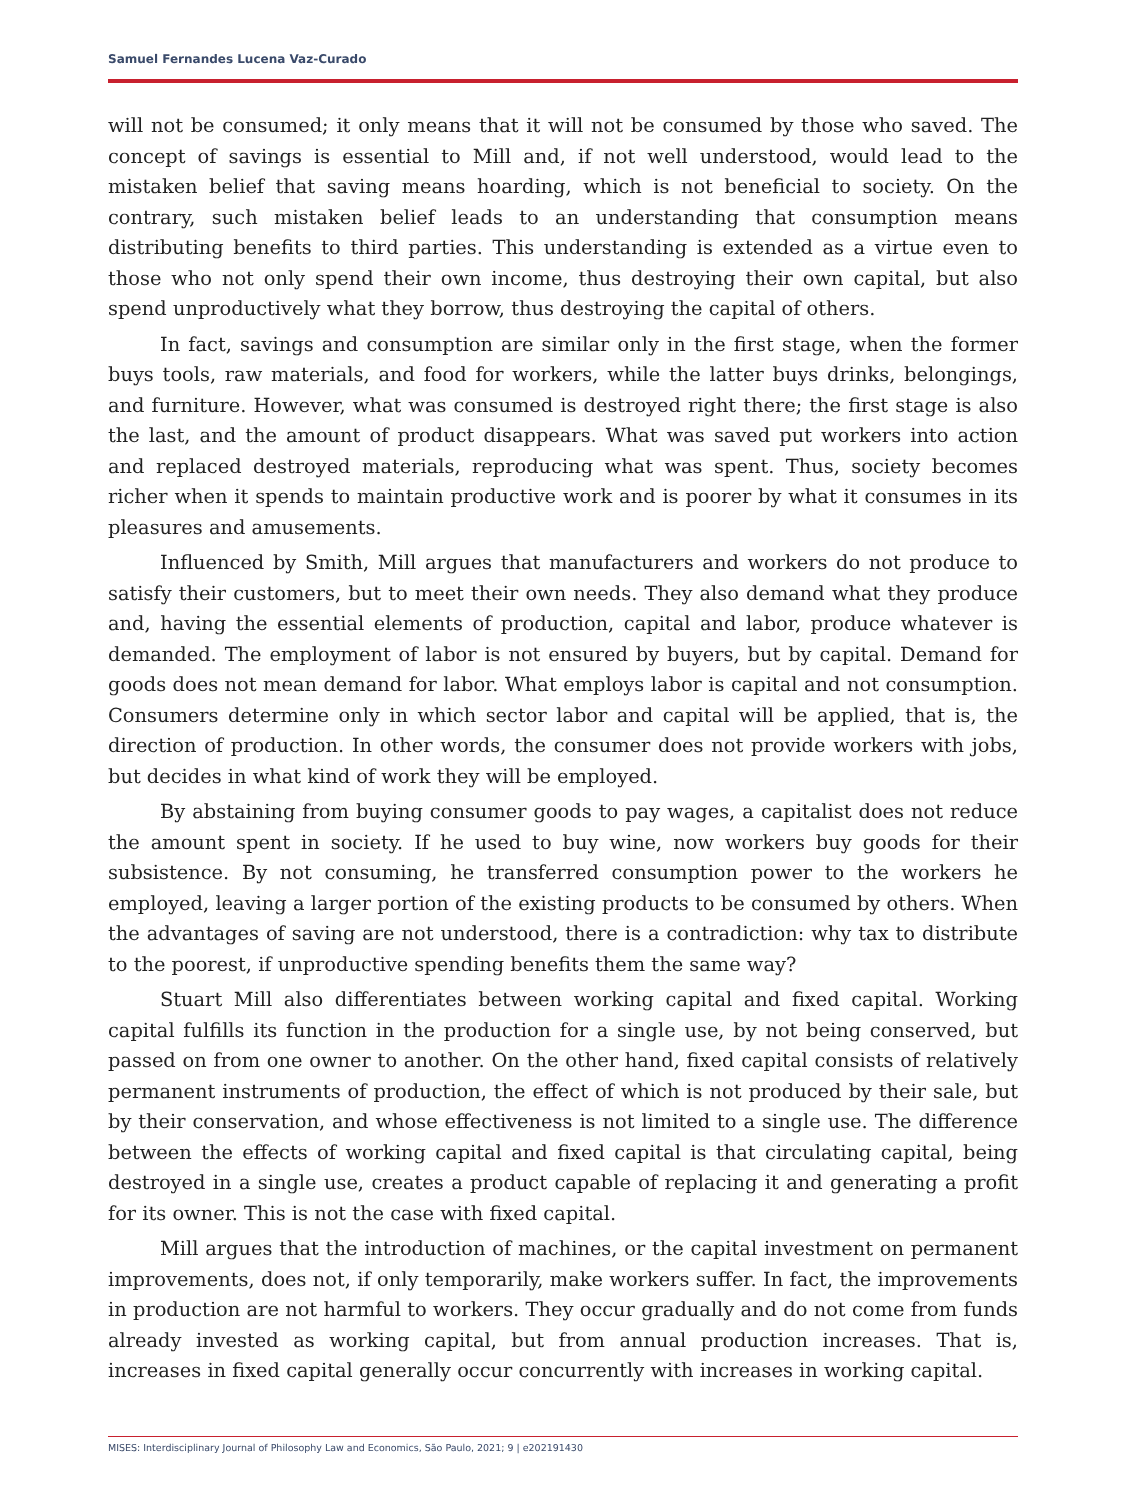Samuel Fernandes Lucena Vaz-Curado
will not be consumed; it only means that it will not be consumed by those who saved. The concept of savings is essential to Mill and, if not well understood, would lead to the mistaken belief that saving means hoarding, which is not beneficial to society. On the contrary, such mistaken belief leads to an understanding that consumption means distributing benefits to third parties. This understanding is extended as a virtue even to those who not only spend their own income, thus destroying their own capital, but also spend unproductively what they borrow, thus destroying the capital of others.
In fact, savings and consumption are similar only in the first stage, when the former buys tools, raw materials, and food for workers, while the latter buys drinks, belongings, and furniture. However, what was consumed is destroyed right there; the first stage is also the last, and the amount of product disappears. What was saved put workers into action and replaced destroyed materials, reproducing what was spent. Thus, society becomes richer when it spends to maintain productive work and is poorer by what it consumes in its pleasures and amusements.
Influenced by Smith, Mill argues that manufacturers and workers do not produce to satisfy their customers, but to meet their own needs. They also demand what they produce and, having the essential elements of production, capital and labor, produce whatever is demanded. The employment of labor is not ensured by buyers, but by capital. Demand for goods does not mean demand for labor. What employs labor is capital and not consumption. Consumers determine only in which sector labor and capital will be applied, that is, the direction of production. In other words, the consumer does not provide workers with jobs, but decides in what kind of work they will be employed.
By abstaining from buying consumer goods to pay wages, a capitalist does not reduce the amount spent in society. If he used to buy wine, now workers buy goods for their subsistence. By not consuming, he transferred consumption power to the workers he employed, leaving a larger portion of the existing products to be consumed by others. When the advantages of saving are not understood, there is a contradiction: why tax to distribute to the poorest, if unproductive spending benefits them the same way?
Stuart Mill also differentiates between working capital and fixed capital. Working capital fulfills its function in the production for a single use, by not being conserved, but passed on from one owner to another. On the other hand, fixed capital consists of relatively permanent instruments of production, the effect of which is not produced by their sale, but by their conservation, and whose effectiveness is not limited to a single use. The difference between the effects of working capital and fixed capital is that circulating capital, being destroyed in a single use, creates a product capable of replacing it and generating a profit for its owner. This is not the case with fixed capital.
Mill argues that the introduction of machines, or the capital investment on permanent improvements, does not, if only temporarily, make workers suffer. In fact, the improvements in production are not harmful to workers. They occur gradually and do not come from funds already invested as working capital, but from annual production increases. That is, increases in fixed capital generally occur concurrently with increases in working capital.
MISES: Interdisciplinary Journal of Philosophy Law and Economics, São Paulo, 2021; 9 | e202191430